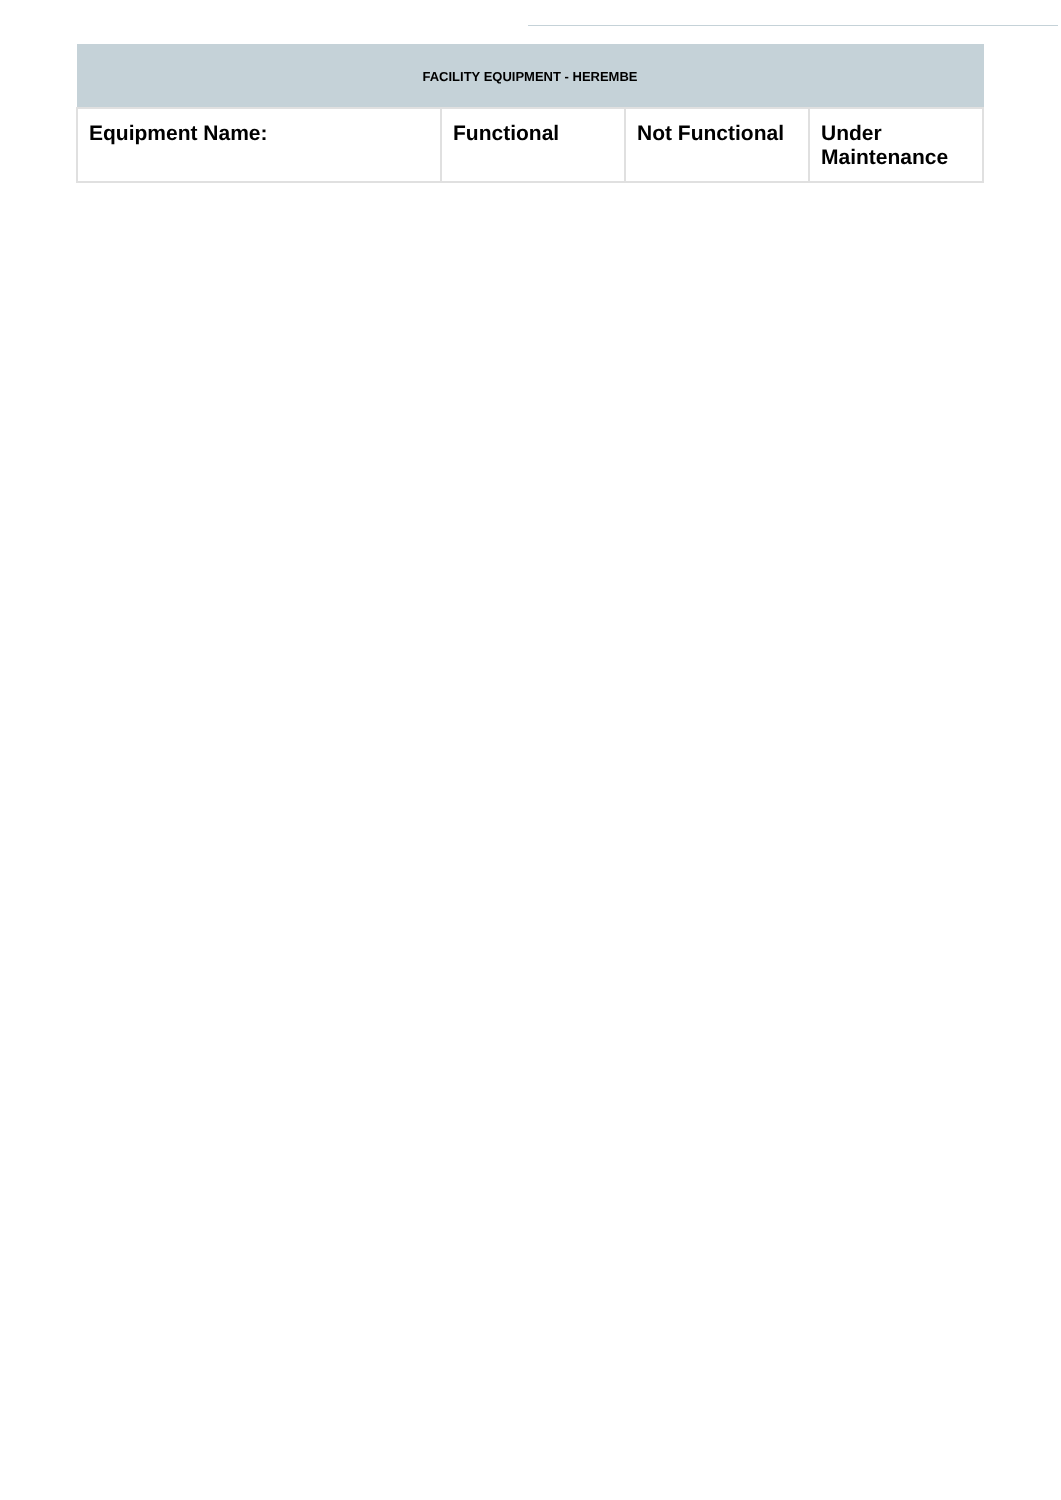| FACILITY EQUIPMENT - HEREMBE | | | |
| --- | --- | --- | --- |
| Equipment Name: | Functional | Not Functional | Under Maintenance |